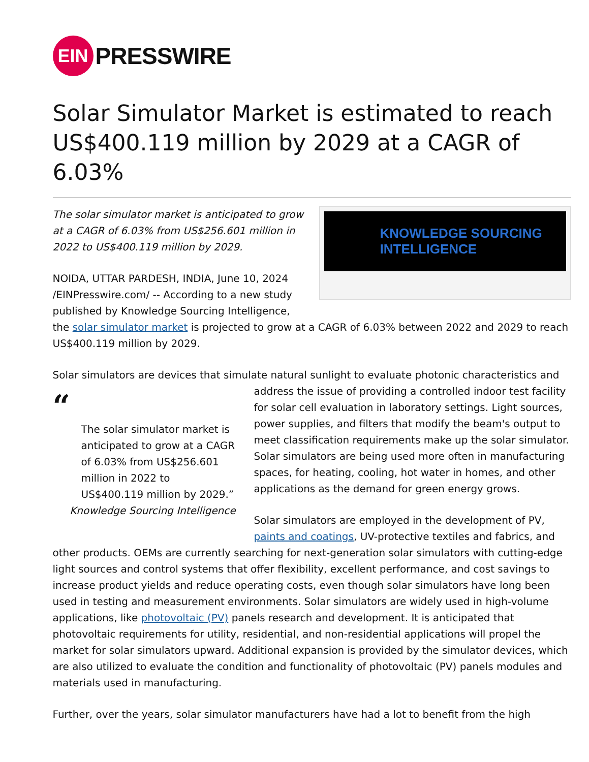EIN
PRESSWIRE
Solar Simulator Market is estimated to reach US$400.119 million by 2029 at a CAGR of 6.03%
KNOWLEDGE SOURCING
INTELLIGENCE
The solar simulator market is anticipated to grow at a CAGR of 6.03% from US$256.601 million in 2022 to US$400.119 million by 2029.
NOIDA, UTTAR PARDESH, INDIA, June 10, 2024 /EINPresswire.com/ -- According to a new study published by Knowledge Sourcing Intelligence, the solar simulator market is projected to grow at a CAGR of 6.03% between 2022 and 2029 to reach US$400.119 million by 2029.
Solar simulators are devices that simulate natural sunlight to evaluate photonic characteristics
“The solar simulator market is anticipated to grow at a CAGR of 6.03% from US$256.601 million in 2022 to US$400.119 million by 2029.”
Knowledge Sourcing Intelligence
and address the issue of providing a controlled indoor test facility for solar cell evaluation in laboratory settings. Light sources, power supplies, and filters that modify the beam's output to meet classification requirements make up the solar simulator. Solar simulators are being used more often in manufacturing spaces, for heating, cooling, hot water in homes, and other applications as the demand for green energy grows.
Solar simulators are employed in the development of PV, paints and coatings, UV-protective textiles and fabrics, and other products. OEMs are currently searching for next-generation solar simulators with cutting-edge light sources and control systems that offer flexibility, excellent performance, and cost savings to increase product yields and reduce operating costs, even though solar simulators have long been used in testing and measurement environments. Solar simulators are widely used in high-volume applications, like photovoltaic (PV) panels research and development. It is anticipated that photovoltaic requirements for utility, residential, and non-residential applications will propel the market for solar simulators upward. Additional expansion is provided by the simulator devices, which are also utilized to evaluate the condition and functionality of photovoltaic (PV) panels modules and materials used in manufacturing.
Further, over the years, solar simulator manufacturers have had a lot to benefit from the high